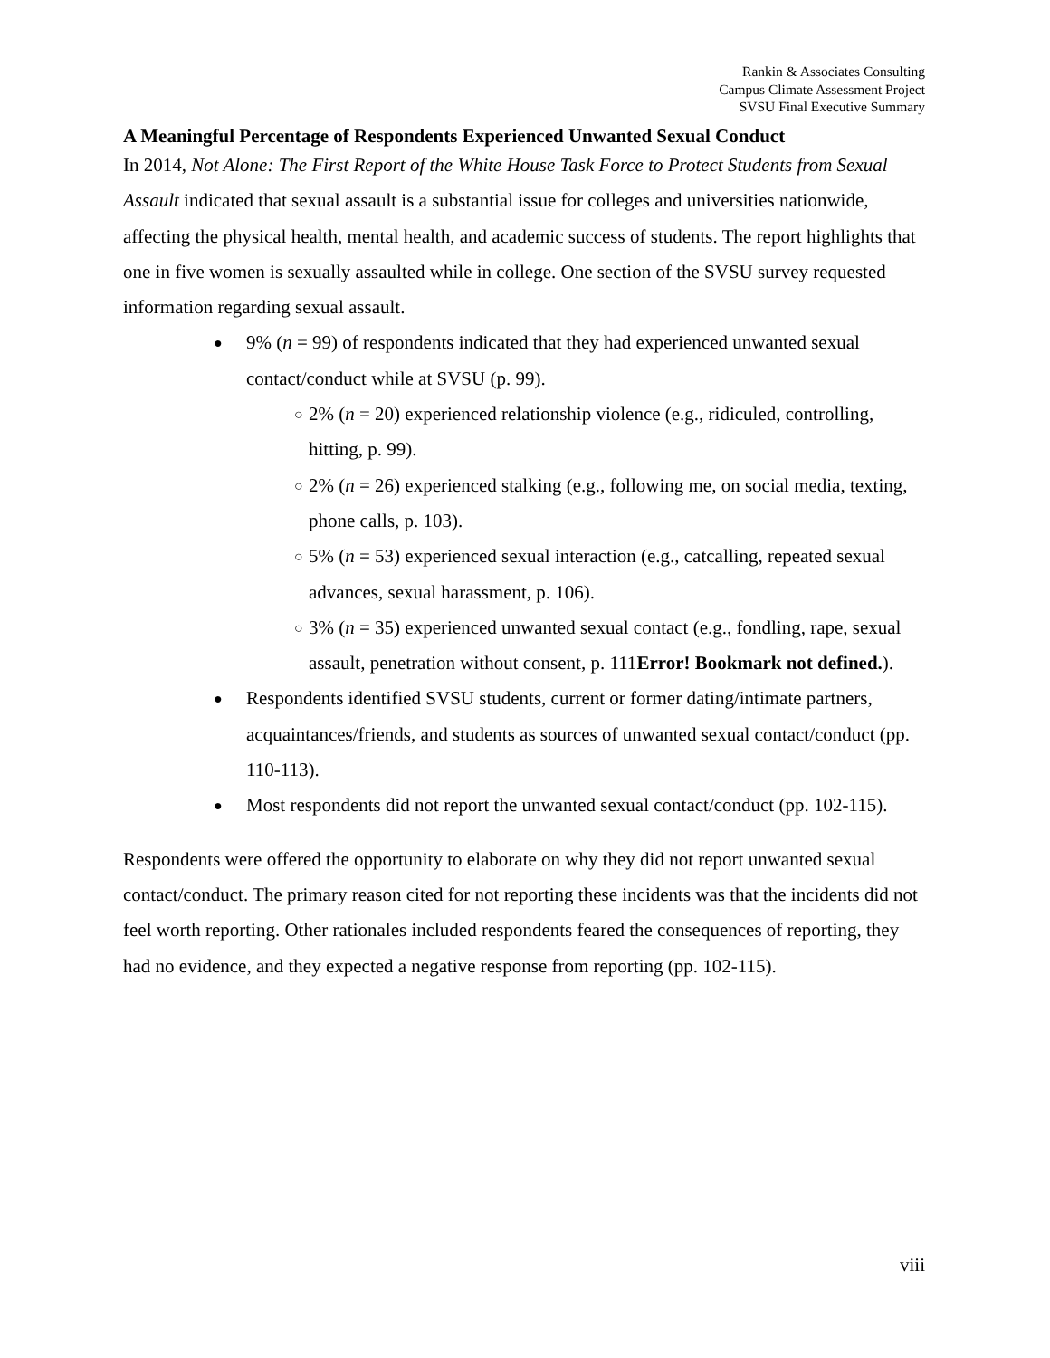Rankin & Associates Consulting
Campus Climate Assessment Project
SVSU Final Executive Summary
A Meaningful Percentage of Respondents Experienced Unwanted Sexual Conduct
In 2014, Not Alone: The First Report of the White House Task Force to Protect Students from Sexual Assault indicated that sexual assault is a substantial issue for colleges and universities nationwide, affecting the physical health, mental health, and academic success of students. The report highlights that one in five women is sexually assaulted while in college. One section of the SVSU survey requested information regarding sexual assault.
● 9% (n = 99) of respondents indicated that they had experienced unwanted sexual contact/conduct while at SVSU (p. 99).
○ 2% (n = 20) experienced relationship violence (e.g., ridiculed, controlling, hitting, p. 99).
○ 2% (n = 26) experienced stalking (e.g., following me, on social media, texting, phone calls, p. 103).
○ 5% (n = 53) experienced sexual interaction (e.g., catcalling, repeated sexual advances, sexual harassment, p. 106).
○ 3% (n = 35) experienced unwanted sexual contact (e.g., fondling, rape, sexual assault, penetration without consent, p. 111Error! Bookmark not defined.).
● Respondents identified SVSU students, current or former dating/intimate partners, acquaintances/friends, and students as sources of unwanted sexual contact/conduct (pp. 110-113).
● Most respondents did not report the unwanted sexual contact/conduct (pp. 102-115).
Respondents were offered the opportunity to elaborate on why they did not report unwanted sexual contact/conduct. The primary reason cited for not reporting these incidents was that the incidents did not feel worth reporting. Other rationales included respondents feared the consequences of reporting, they had no evidence, and they expected a negative response from reporting (pp. 102-115).
viii